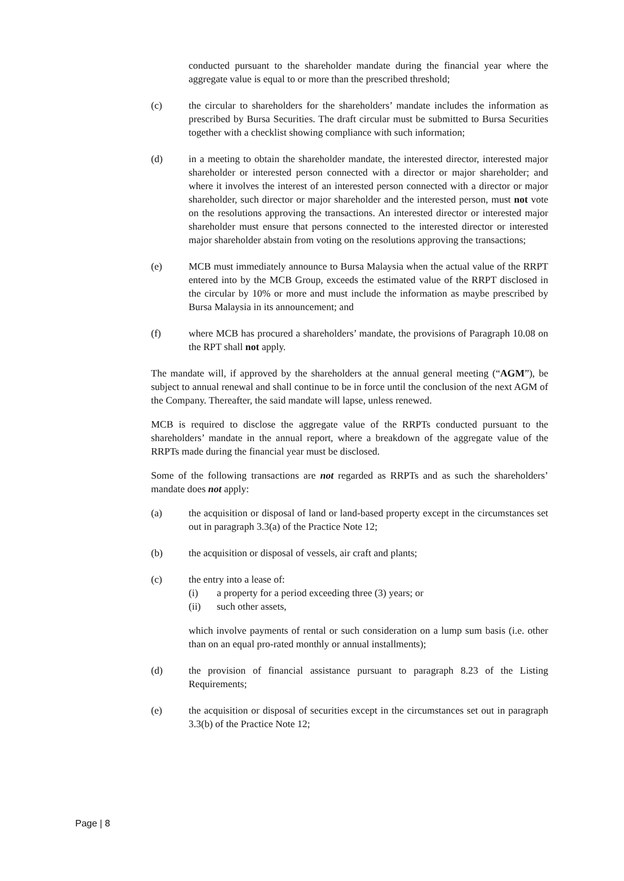conducted pursuant to the shareholder mandate during the financial year where the aggregate value is equal to or more than the prescribed threshold;
(c) the circular to shareholders for the shareholders’ mandate includes the information as prescribed by Bursa Securities. The draft circular must be submitted to Bursa Securities together with a checklist showing compliance with such information;
(d) in a meeting to obtain the shareholder mandate, the interested director, interested major shareholder or interested person connected with a director or major shareholder; and where it involves the interest of an interested person connected with a director or major shareholder, such director or major shareholder and the interested person, must not vote on the resolutions approving the transactions. An interested director or interested major shareholder must ensure that persons connected to the interested director or interested major shareholder abstain from voting on the resolutions approving the transactions;
(e) MCB must immediately announce to Bursa Malaysia when the actual value of the RRPT entered into by the MCB Group, exceeds the estimated value of the RRPT disclosed in the circular by 10% or more and must include the information as maybe prescribed by Bursa Malaysia in its announcement; and
(f) where MCB has procured a shareholders’ mandate, the provisions of Paragraph 10.08 on the RPT shall not apply.
The mandate will, if approved by the shareholders at the annual general meeting (“AGM”), be subject to annual renewal and shall continue to be in force until the conclusion of the next AGM of the Company. Thereafter, the said mandate will lapse, unless renewed.
MCB is required to disclose the aggregate value of the RRPTs conducted pursuant to the shareholders’ mandate in the annual report, where a breakdown of the aggregate value of the RRPTs made during the financial year must be disclosed.
Some of the following transactions are not regarded as RRPTs and as such the shareholders’ mandate does not apply:
(a) the acquisition or disposal of land or land-based property except in the circumstances set out in paragraph 3.3(a) of the Practice Note 12;
(b) the acquisition or disposal of vessels, air craft and plants;
(c) the entry into a lease of:
(i) a property for a period exceeding three (3) years; or
(ii) such other assets,
which involve payments of rental or such consideration on a lump sum basis (i.e. other than on an equal pro-rated monthly or annual installments);
(d) the provision of financial assistance pursuant to paragraph 8.23 of the Listing Requirements;
(e) the acquisition or disposal of securities except in the circumstances set out in paragraph 3.3(b) of the Practice Note 12;
Page | 8